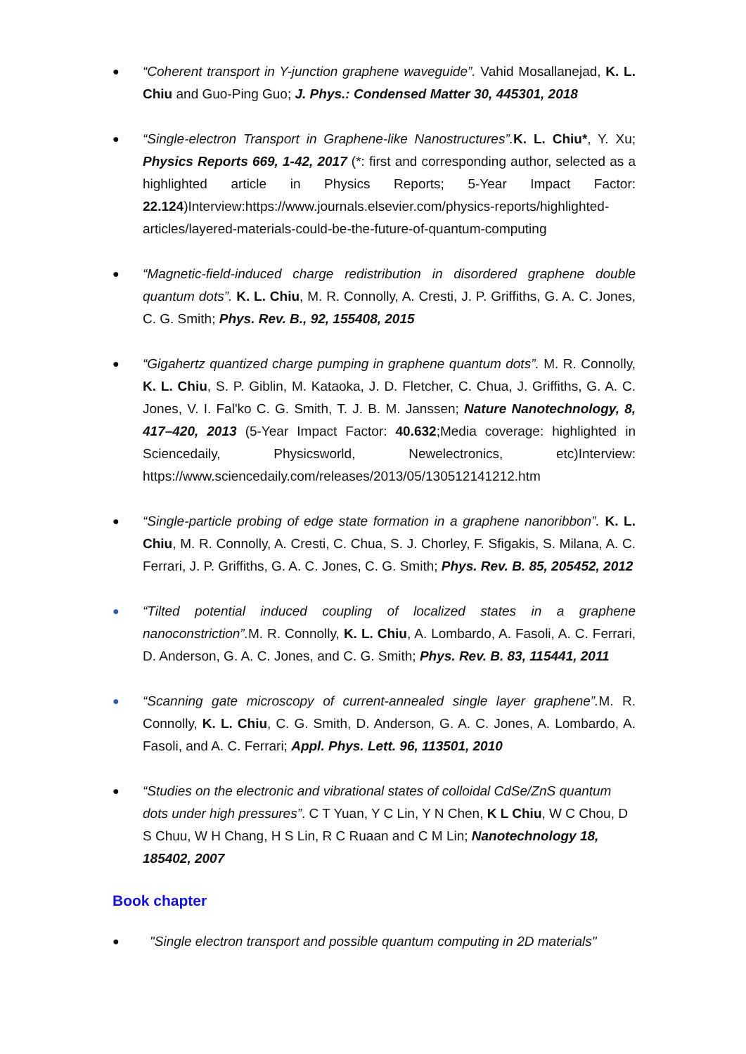●
“Coherent transport in Y-junction graphene waveguide”. Vahid Mosallanejad, K. L. Chiu and Guo-Ping Guo; J. Phys.: Condensed Matter 30, 445301, 2018
●
“Single-electron Transport in Graphene-like Nanostructures”. K. L. Chiu*, Y. Xu; Physics Reports 669, 1-42, 2017 (*: first and corresponding author, selected as a highlighted article in Physics Reports; 5-Year Impact Factor: 22.124)Interview:https://www.journals.elsevier.com/physics-reports/highlighted-articles/layered-materials-could-be-the-future-of-quantum-computing
●
“Magnetic-field-induced charge redistribution in disordered graphene double quantum dots”. K. L. Chiu, M. R. Connolly, A. Cresti, J. P. Griffiths, G. A. C. Jones, C. G. Smith; Phys. Rev. B., 92, 155408, 2015
●
“Gigahertz quantized charge pumping in graphene quantum dots”. M. R. Connolly, K. L. Chiu, S. P. Giblin, M. Kataoka, J. D. Fletcher, C. Chua, J. Griffiths, G. A. C. Jones, V. I. Fal'ko C. G. Smith, T. J. B. M. Janssen; Nature Nanotechnology, 8, 417–420, 2013 (5-Year Impact Factor: 40.632;Media coverage: highlighted in Sciencedaily, Physicsworld, Newelectronics, etc)Interview: https://www.sciencedaily.com/releases/2013/05/130512141212.htm
●
“Single-particle probing of edge state formation in a graphene nanoribbon”. K. L. Chiu, M. R. Connolly, A. Cresti, C. Chua, S. J. Chorley, F. Sfigakis, S. Milana, A. C. Ferrari, J. P. Griffiths, G. A. C. Jones, C. G. Smith; Phys. Rev. B. 85, 205452, 2012
●
“Tilted potential induced coupling of localized states in a graphene nanoconstriction”. M. R. Connolly, K. L. Chiu, A. Lombardo, A. Fasoli, A. C. Ferrari, D. Anderson, G. A. C. Jones, and C. G. Smith; Phys. Rev. B. 83, 115441, 2011
●
“Scanning gate microscopy of current-annealed single layer graphene”. M. R. Connolly, K. L. Chiu, C. G. Smith, D. Anderson, G. A. C. Jones, A. Lombardo, A. Fasoli, and A. C. Ferrari; Appl. Phys. Lett. 96, 113501, 2010
●
“Studies on the electronic and vibrational states of colloidal CdSe/ZnS quantum dots under high pressures”. C T Yuan, Y C Lin, Y N Chen, K L Chiu, W C Chou, D S Chuu, W H Chang, H S Lin, R C Ruaan and C M Lin; Nanotechnology 18, 185402, 2007
Book chapter
●
"Single electron transport and possible quantum computing in 2D materials"